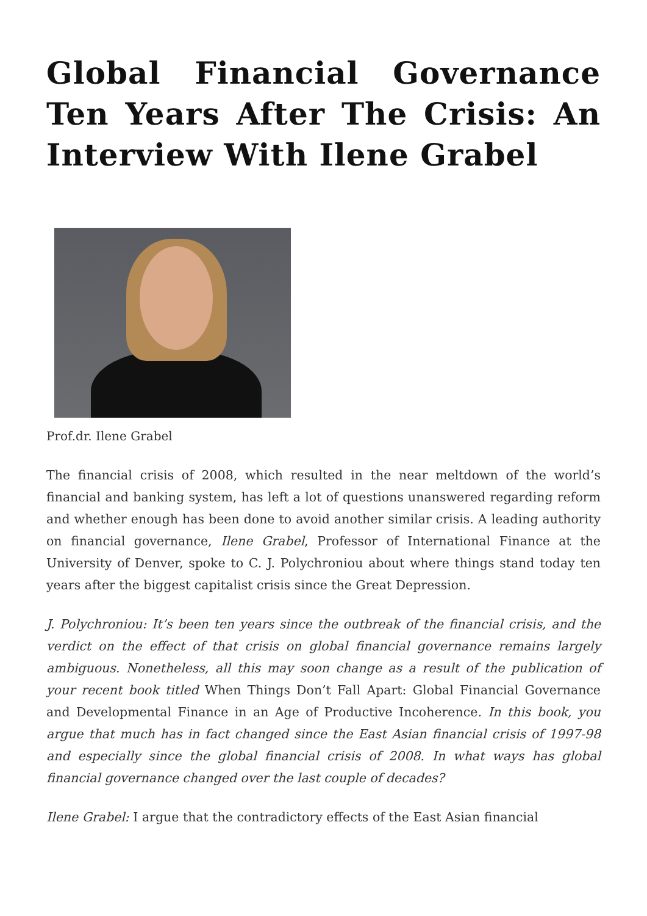Global Financial Governance Ten Years After The Crisis: An Interview With Ilene Grabel
Prof.dr. Ilene Grabel
The financial crisis of 2008, which resulted in the near meltdown of the world’s financial and banking system, has left a lot of questions unanswered regarding reform and whether enough has been done to avoid another similar crisis. A leading authority on financial governance, Ilene Grabel, Professor of International Finance at the University of Denver, spoke to C. J. Polychroniou about where things stand today ten years after the biggest capitalist crisis since the Great Depression.
J. Polychroniou: It’s been ten years since the outbreak of the financial crisis, and the verdict on the effect of that crisis on global financial governance remains largely ambiguous. Nonetheless, all this may soon change as a result of the publication of your recent book titled When Things Don’t Fall Apart: Global Financial Governance and Developmental Finance in an Age of Productive Incoherence. In this book, you argue that much has in fact changed since the East Asian financial crisis of 1997-98 and especially since the global financial crisis of 2008. In what ways has global financial governance changed over the last couple of decades?
Ilene Grabel: I argue that the contradictory effects of the East Asian financial